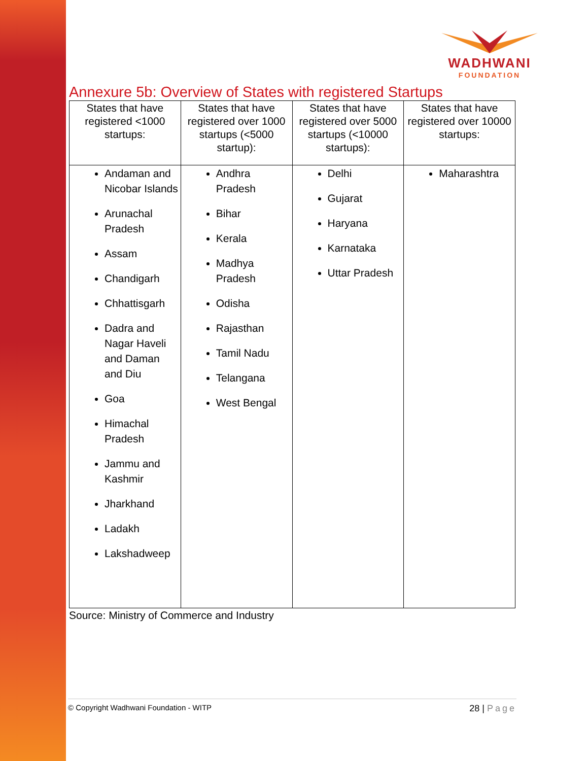WADHWANI
FOUNDATION
Annexure 5b: Overview of States with registered Startups
| States that have registered <1000 startups: | States that have registered over 1000 startups (<5000 startup): | States that have registered over 5000 startups (<10000 startups): | States that have registered over 10000 startups: |
| --- | --- | --- | --- |
| Andaman and Nicobar Islands Arunachal Pradesh Assam Chandigarh Chhattisgarh Dadra and Nagar Haveli and Daman and Diu Goa Himachal Pradesh Jammu and Kashmir Jharkhand Ladakh Lakshadweep | Andhra Pradesh Bihar Kerala Madhya Pradesh Odisha Rajasthan Tamil Nadu Telangana West Bengal | Delhi Gujarat Haryana Karnataka Uttar Pradesh | Maharashtra |
Source: Ministry of Commerce and Industry
© Copyright Wadhwani Foundation - WITP
28 | Page